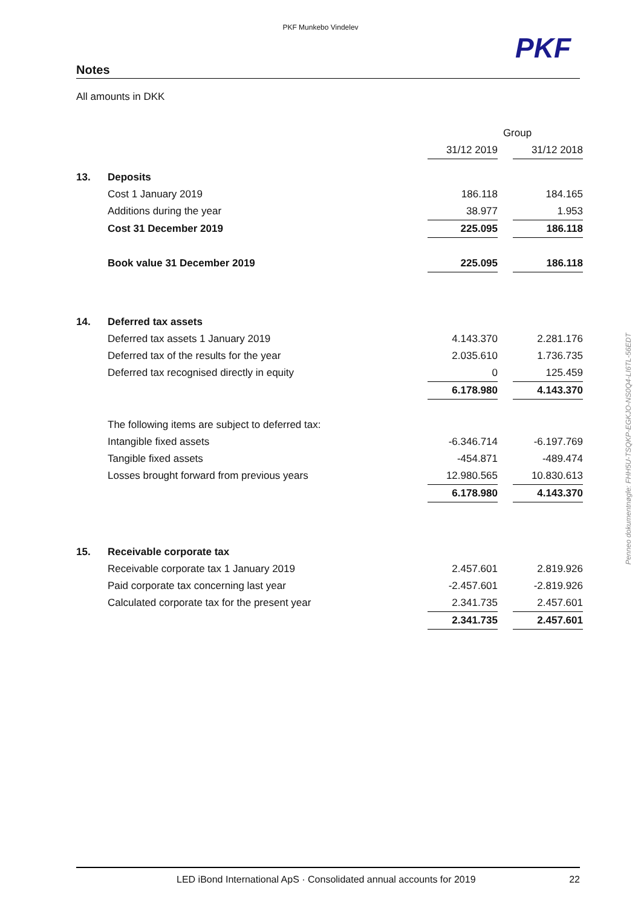PKF Munkebo Vindelev
PKF
Notes
All amounts in DKK
| | | Group | | |
| | | 31/12 2019 | | 31/12 2018 |
| 13. | Deposits | | | |
| | Cost 1 January 2019 | 186.118 | | 184.165 |
| | Additions during the year | 38.977 | | 1.953 |
| | Cost 31 December 2019 | 225.095 | | 186.118 |
| | Book value 31 December 2019 | 225.095 | | 186.118 |
| 14. | Deferred tax assets | | | |
| | Deferred tax assets 1 January 2019 | 4.143.370 | | 2.281.176 |
| | Deferred tax of the results for the year | 2.035.610 | | 1.736.735 |
| | Deferred tax recognised directly in equity | 0 | | 125.459 |
| | | 6.178.980 | | 4.143.370 |
| | The following items are subject to deferred tax: | | | |
| | Intangible fixed assets | -6.346.714 | | -6.197.769 |
| | Tangible fixed assets | -454.871 | | -489.474 |
| | Losses brought forward from previous years | 12.980.565 | | 10.830.613 |
| | | 6.178.980 | | 4.143.370 |
| 15. | Receivable corporate tax | | | |
| | Receivable corporate tax 1 January 2019 | 2.457.601 | | 2.819.926 |
| | Paid corporate tax concerning last year | -2.457.601 | | -2.819.926 |
| | Calculated corporate tax for the present year | 2.341.735 | | 2.457.601 |
| | | 2.341.735 | | 2.457.601 |
Penneo dokumentnøgle: FHH5U-TSQKP-EGKJO-NS0Q4-LI6TL-56EDT
LED iBond International ApS · Consolidated annual accounts for 2019 22